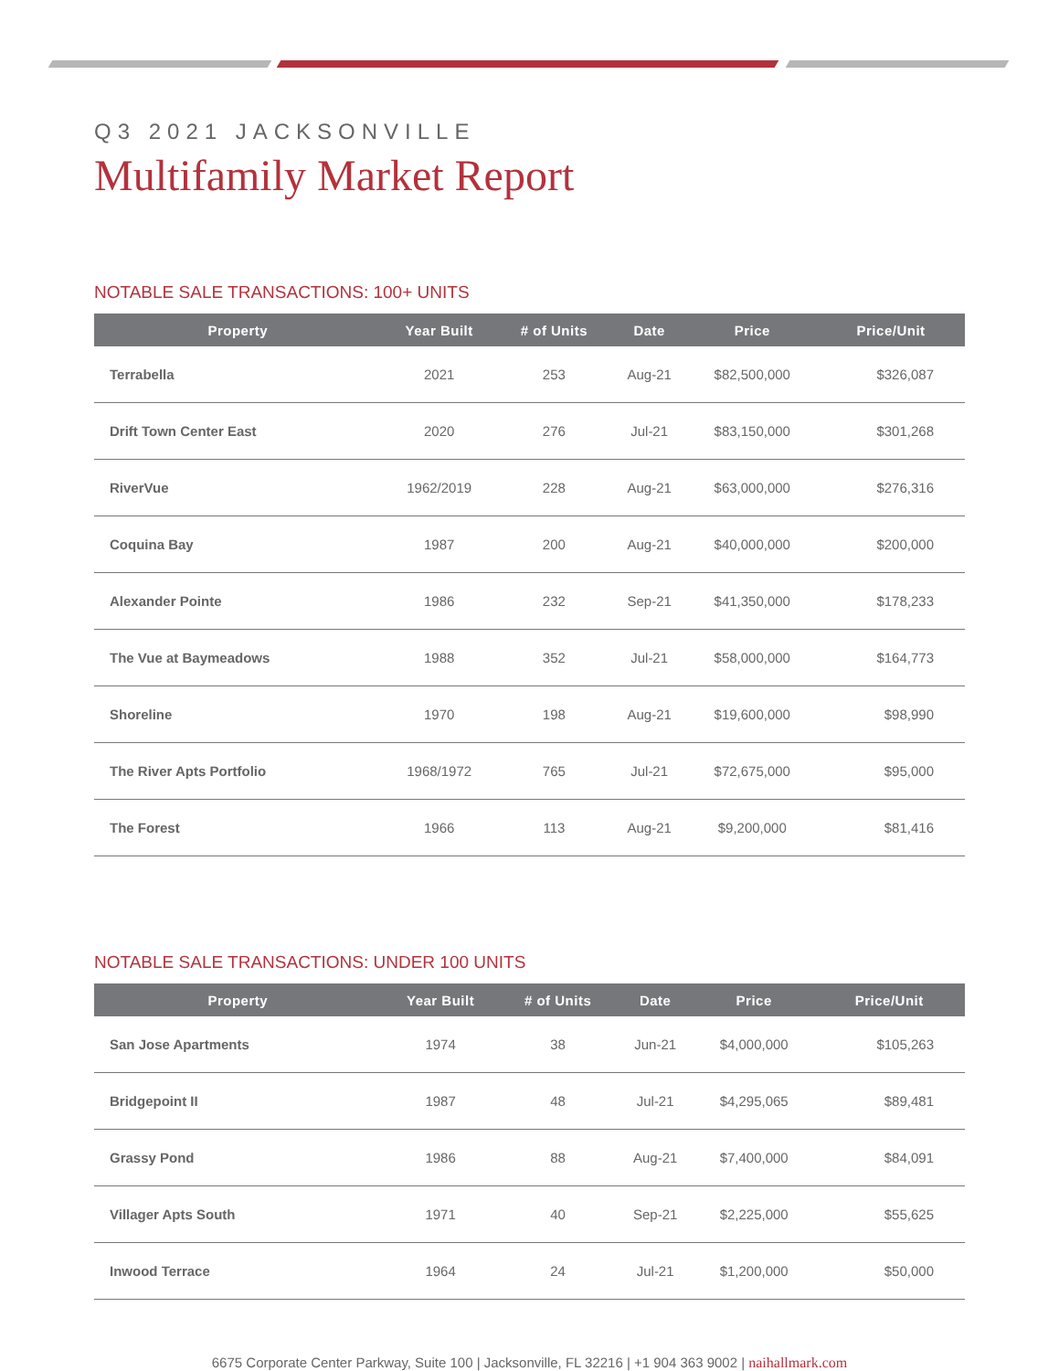Q3 2021 JACKSONVILLE
Multifamily Market Report
NOTABLE SALE TRANSACTIONS: 100+ UNITS
| Property | Year Built | # of Units | Date | Price | Price/Unit |
| --- | --- | --- | --- | --- | --- |
| Terrabella | 2021 | 253 | Aug-21 | $82,500,000 | $326,087 |
| Drift Town Center East | 2020 | 276 | Jul-21 | $83,150,000 | $301,268 |
| RiverVue | 1962/2019 | 228 | Aug-21 | $63,000,000 | $276,316 |
| Coquina Bay | 1987 | 200 | Aug-21 | $40,000,000 | $200,000 |
| Alexander Pointe | 1986 | 232 | Sep-21 | $41,350,000 | $178,233 |
| The Vue at Baymeadows | 1988 | 352 | Jul-21 | $58,000,000 | $164,773 |
| Shoreline | 1970 | 198 | Aug-21 | $19,600,000 | $98,990 |
| The River Apts Portfolio | 1968/1972 | 765 | Jul-21 | $72,675,000 | $95,000 |
| The Forest | 1966 | 113 | Aug-21 | $9,200,000 | $81,416 |
NOTABLE SALE TRANSACTIONS: UNDER 100 UNITS
| Property | Year Built | # of Units | Date | Price | Price/Unit |
| --- | --- | --- | --- | --- | --- |
| San Jose Apartments | 1974 | 38 | Jun-21 | $4,000,000 | $105,263 |
| Bridgepoint II | 1987 | 48 | Jul-21 | $4,295,065 | $89,481 |
| Grassy Pond | 1986 | 88 | Aug-21 | $7,400,000 | $84,091 |
| Villager Apts South | 1971 | 40 | Sep-21 | $2,225,000 | $55,625 |
| Inwood Terrace | 1964 | 24 | Jul-21 | $1,200,000 | $50,000 |
6675 Corporate Center Parkway, Suite 100 | Jacksonville, FL 32216 | +1 904 363 9002 | naihallmark.com